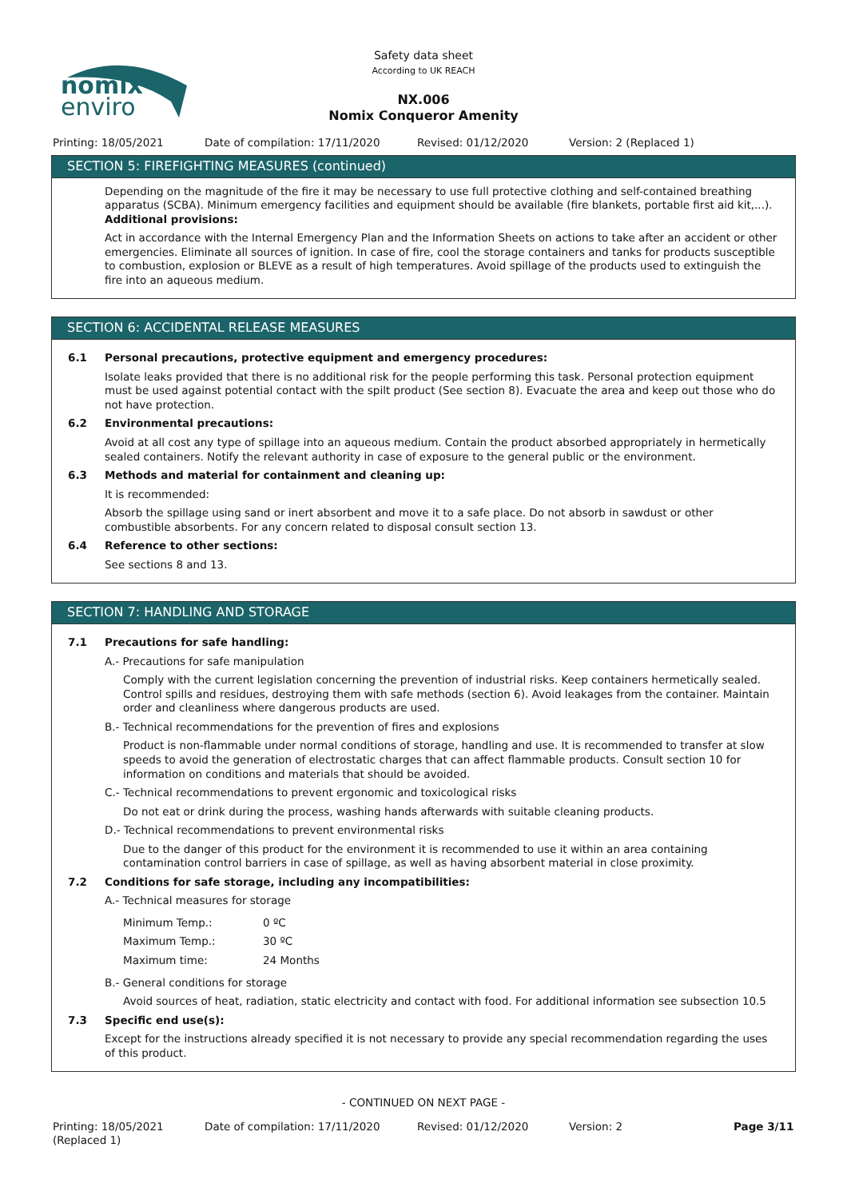nomix
enviro
Safety data sheet
According to UK REACH
NX.006
Nomix Conqueror Amenity
Printing: 18/05/2021 Date of compilation: 17/11/2020 Revised: 01/12/2020 Version: 2 (Replaced 1)
SECTION 5: FIREFIGHTING MEASURES (continued)
Depending on the magnitude of the fire it may be necessary to use full protective clothing and self-contained breathing apparatus (SCBA). Minimum emergency facilities and equipment should be available (fire blankets, portable first aid kit,...).
Additional provisions:
Act in accordance with the Internal Emergency Plan and the Information Sheets on actions to take after an accident or other emergencies. Eliminate all sources of ignition. In case of fire, cool the storage containers and tanks for products susceptible to combustion, explosion or BLEVE as a result of high temperatures. Avoid spillage of the products used to extinguish the fire into an aqueous medium.
SECTION 6: ACCIDENTAL RELEASE MEASURES
6.1 Personal precautions, protective equipment and emergency procedures:
Isolate leaks provided that there is no additional risk for the people performing this task. Personal protection equipment must be used against potential contact with the spilt product (See section 8). Evacuate the area and keep out those who do not have protection.
6.2 Environmental precautions:
Avoid at all cost any type of spillage into an aqueous medium. Contain the product absorbed appropriately in hermetically sealed containers. Notify the relevant authority in case of exposure to the general public or the environment.
6.3 Methods and material for containment and cleaning up:
It is recommended:
Absorb the spillage using sand or inert absorbent and move it to a safe place. Do not absorb in sawdust or other combustible absorbents. For any concern related to disposal consult section 13.
6.4 Reference to other sections:
See sections 8 and 13.
SECTION 7: HANDLING AND STORAGE
7.1 Precautions for safe handling:
A.- Precautions for safe manipulation
Comply with the current legislation concerning the prevention of industrial risks. Keep containers hermetically sealed. Control spills and residues, destroying them with safe methods (section 6). Avoid leakages from the container. Maintain order and cleanliness where dangerous products are used.
B.- Technical recommendations for the prevention of fires and explosions
Product is non-flammable under normal conditions of storage, handling and use. It is recommended to transfer at slow speeds to avoid the generation of electrostatic charges that can affect flammable products. Consult section 10 for information on conditions and materials that should be avoided.
C.- Technical recommendations to prevent ergonomic and toxicological risks
Do not eat or drink during the process, washing hands afterwards with suitable cleaning products.
D.- Technical recommendations to prevent environmental risks
Due to the danger of this product for the environment it is recommended to use it within an area containing contamination control barriers in case of spillage, as well as having absorbent material in close proximity.
7.2 Conditions for safe storage, including any incompatibilities:
A.- Technical measures for storage
| Minimum Temp.: | 0 ºC |
| Maximum Temp.: | 30 ºC |
| Maximum time: | 24 Months |
B.- General conditions for storage
Avoid sources of heat, radiation, static electricity and contact with food. For additional information see subsection 10.5
7.3 Specific end use(s):
Except for the instructions already specified it is not necessary to provide any special recommendation regarding the uses of this product.
- CONTINUED ON NEXT PAGE -
Printing: 18/05/2021
(Replaced 1) Date of compilation: 17/11/2020 Revised: 01/12/2020 Version: 2 Page 3/11